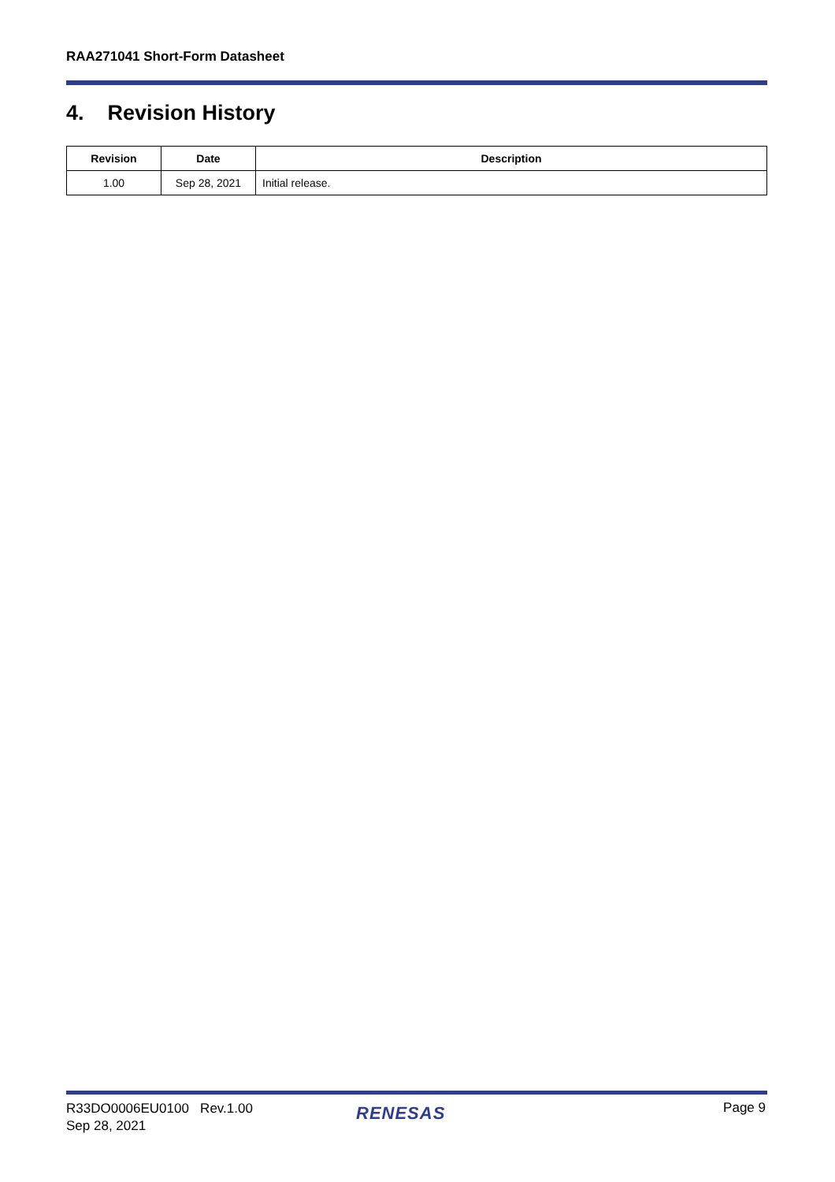RAA271041 Short-Form Datasheet
4. Revision History
| Revision | Date | Description |
| --- | --- | --- |
| 1.00 | Sep 28, 2021 | Initial release. |
R33DO0006EU0100 Rev.1.00
Sep 28, 2021
RENESAS Page 9